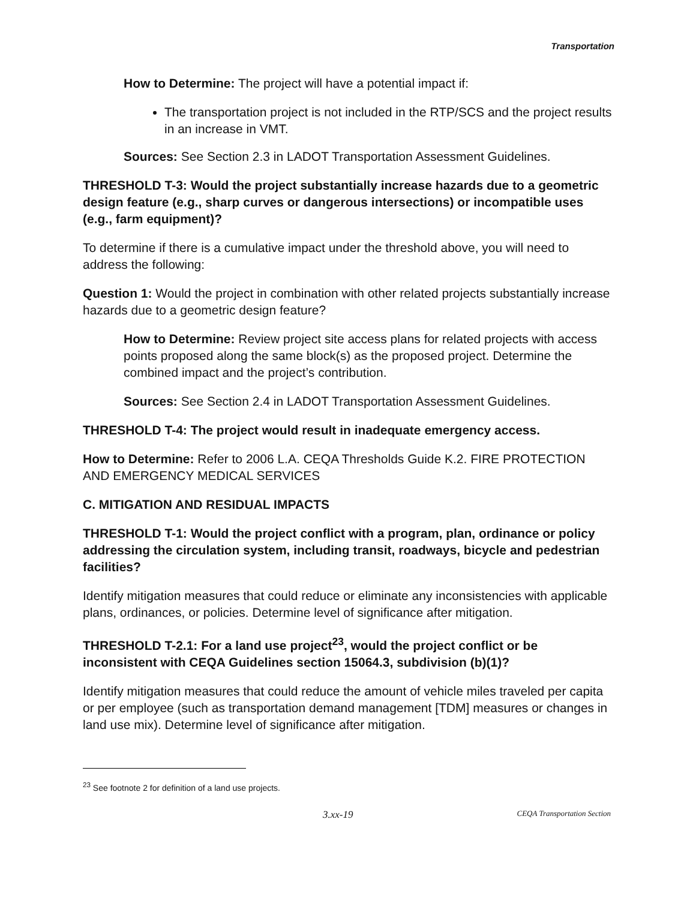Transportation
How to Determine: The project will have a potential impact if:
The transportation project is not included in the RTP/SCS and the project results in an increase in VMT.
Sources: See Section 2.3 in LADOT Transportation Assessment Guidelines.
THRESHOLD T-3: Would the project substantially increase hazards due to a geometric design feature (e.g., sharp curves or dangerous intersections) or incompatible uses (e.g., farm equipment)?
To determine if there is a cumulative impact under the threshold above, you will need to address the following:
Question 1: Would the project in combination with other related projects substantially increase hazards due to a geometric design feature?
How to Determine: Review project site access plans for related projects with access points proposed along the same block(s) as the proposed project. Determine the combined impact and the project’s contribution.
Sources: See Section 2.4 in LADOT Transportation Assessment Guidelines.
THRESHOLD T-4: The project would result in inadequate emergency access.
How to Determine: Refer to 2006 L.A. CEQA Thresholds Guide K.2. FIRE PROTECTION AND EMERGENCY MEDICAL SERVICES
C. MITIGATION AND RESIDUAL IMPACTS
THRESHOLD T-1: Would the project conflict with a program, plan, ordinance or policy addressing the circulation system, including transit, roadways, bicycle and pedestrian facilities?
Identify mitigation measures that could reduce or eliminate any inconsistencies with applicable plans, ordinances, or policies. Determine level of significance after mitigation.
THRESHOLD T-2.1: For a land use project<sup>23</sup>, would the project conflict or be inconsistent with CEQA Guidelines section 15064.3, subdivision (b)(1)?
Identify mitigation measures that could reduce the amount of vehicle miles traveled per capita or per employee (such as transportation demand management [TDM] measures or changes in land use mix). Determine level of significance after mitigation.
<sup>23</sup> See footnote 2 for definition of a land use projects.
3.xx-19 CEQA Transportation Section